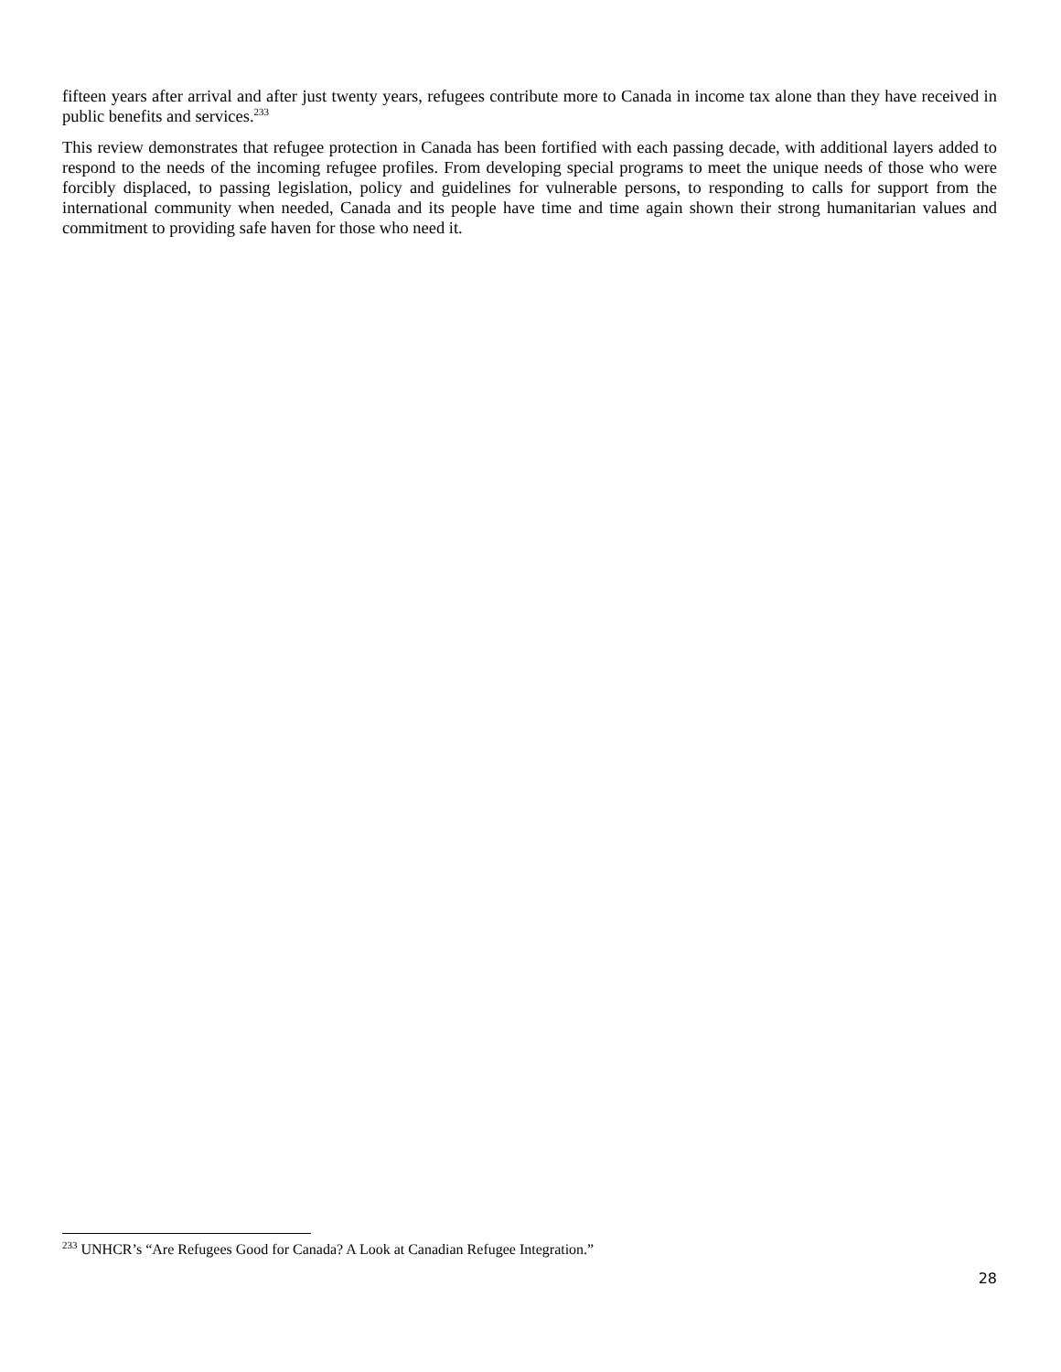fifteen years after arrival and after just twenty years, refugees contribute more to Canada in income tax alone than they have received in public benefits and services.<sup>233</sup>
This review demonstrates that refugee protection in Canada has been fortified with each passing decade, with additional layers added to respond to the needs of the incoming refugee profiles. From developing special programs to meet the unique needs of those who were forcibly displaced, to passing legislation, policy and guidelines for vulnerable persons, to responding to calls for support from the international community when needed, Canada and its people have time and time again shown their strong humanitarian values and commitment to providing safe haven for those who need it.
<sup>233</sup> UNHCR’s “Are Refugees Good for Canada? A Look at Canadian Refugee Integration.”
28